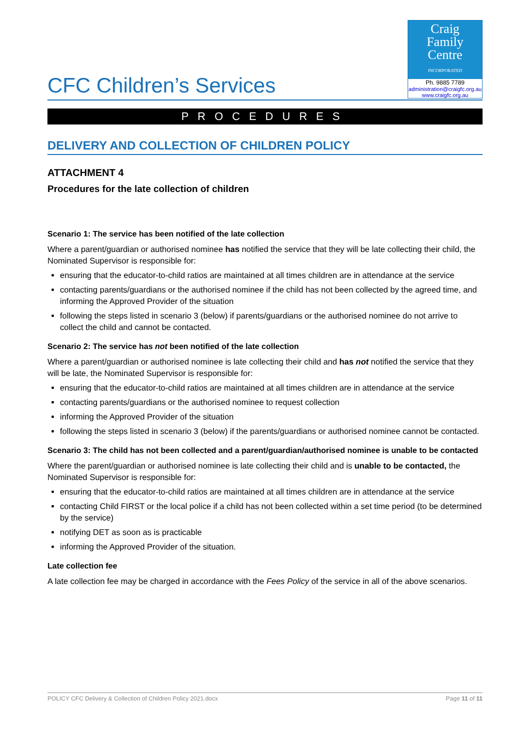CFC Children’s Services
Craig
Family
Centre
INCORPORATED
Ph. 9885 7789
administration@craigfc.org.au
www.craigfc.org.au
PROCEDURES
DELIVERY AND COLLECTION OF CHILDREN POLICY
ATTACHMENT 4
Procedures for the late collection of children
Scenario 1: The service has been notified of the late collection
Where a parent/guardian or authorised nominee has notified the service that they will be late collecting their child, the Nominated Supervisor is responsible for:
ensuring that the educator-to-child ratios are maintained at all times children are in attendance at the service
contacting parents/guardians or the authorised nominee if the child has not been collected by the agreed time, and informing the Approved Provider of the situation
following the steps listed in scenario 3 (below) if parents/guardians or the authorised nominee do not arrive to collect the child and cannot be contacted.
Scenario 2: The service has not been notified of the late collection
Where a parent/guardian or authorised nominee is late collecting their child and has not notified the service that they will be late, the Nominated Supervisor is responsible for:
ensuring that the educator-to-child ratios are maintained at all times children are in attendance at the service
contacting parents/guardians or the authorised nominee to request collection
informing the Approved Provider of the situation
following the steps listed in scenario 3 (below) if the parents/guardians or authorised nominee cannot be contacted.
Scenario 3: The child has not been collected and a parent/guardian/authorised nominee is unable to be contacted
Where the parent/guardian or authorised nominee is late collecting their child and is unable to be contacted, the Nominated Supervisor is responsible for:
ensuring that the educator-to-child ratios are maintained at all times children are in attendance at the service
contacting Child FIRST or the local police if a child has not been collected within a set time period (to be determined by the service)
notifying DET as soon as is practicable
informing the Approved Provider of the situation.
Late collection fee
A late collection fee may be charged in accordance with the Fees Policy of the service in all of the above scenarios.
POLICY CFC Delivery & Collection of Children Policy 2021.docx Page 11 of 11